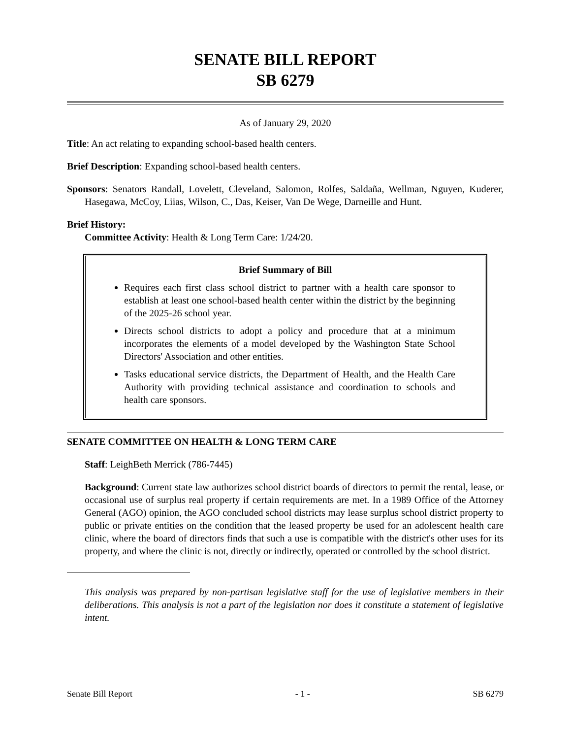SENATE BILL REPORT
SB 6279
As of January 29, 2020
Title: An act relating to expanding school-based health centers.
Brief Description: Expanding school-based health centers.
Sponsors: Senators Randall, Lovelett, Cleveland, Salomon, Rolfes, Saldaña, Wellman, Nguyen, Kuderer, Hasegawa, McCoy, Liias, Wilson, C., Das, Keiser, Van De Wege, Darneille and Hunt.
Brief History:
Committee Activity: Health & Long Term Care: 1/24/20.
Brief Summary of Bill
Requires each first class school district to partner with a health care sponsor to establish at least one school-based health center within the district by the beginning of the 2025-26 school year.
Directs school districts to adopt a policy and procedure that at a minimum incorporates the elements of a model developed by the Washington State School Directors' Association and other entities.
Tasks educational service districts, the Department of Health, and the Health Care Authority with providing technical assistance and coordination to schools and health care sponsors.
SENATE COMMITTEE ON HEALTH & LONG TERM CARE
Staff: LeighBeth Merrick (786-7445)
Background: Current state law authorizes school district boards of directors to permit the rental, lease, or occasional use of surplus real property if certain requirements are met. In a 1989 Office of the Attorney General (AGO) opinion, the AGO concluded school districts may lease surplus school district property to public or private entities on the condition that the leased property be used for an adolescent health care clinic, where the board of directors finds that such a use is compatible with the district's other uses for its property, and where the clinic is not, directly or indirectly, operated or controlled by the school district.
This analysis was prepared by non-partisan legislative staff for the use of legislative members in their deliberations. This analysis is not a part of the legislation nor does it constitute a statement of legislative intent.
Senate Bill Report - 1 - SB 6279